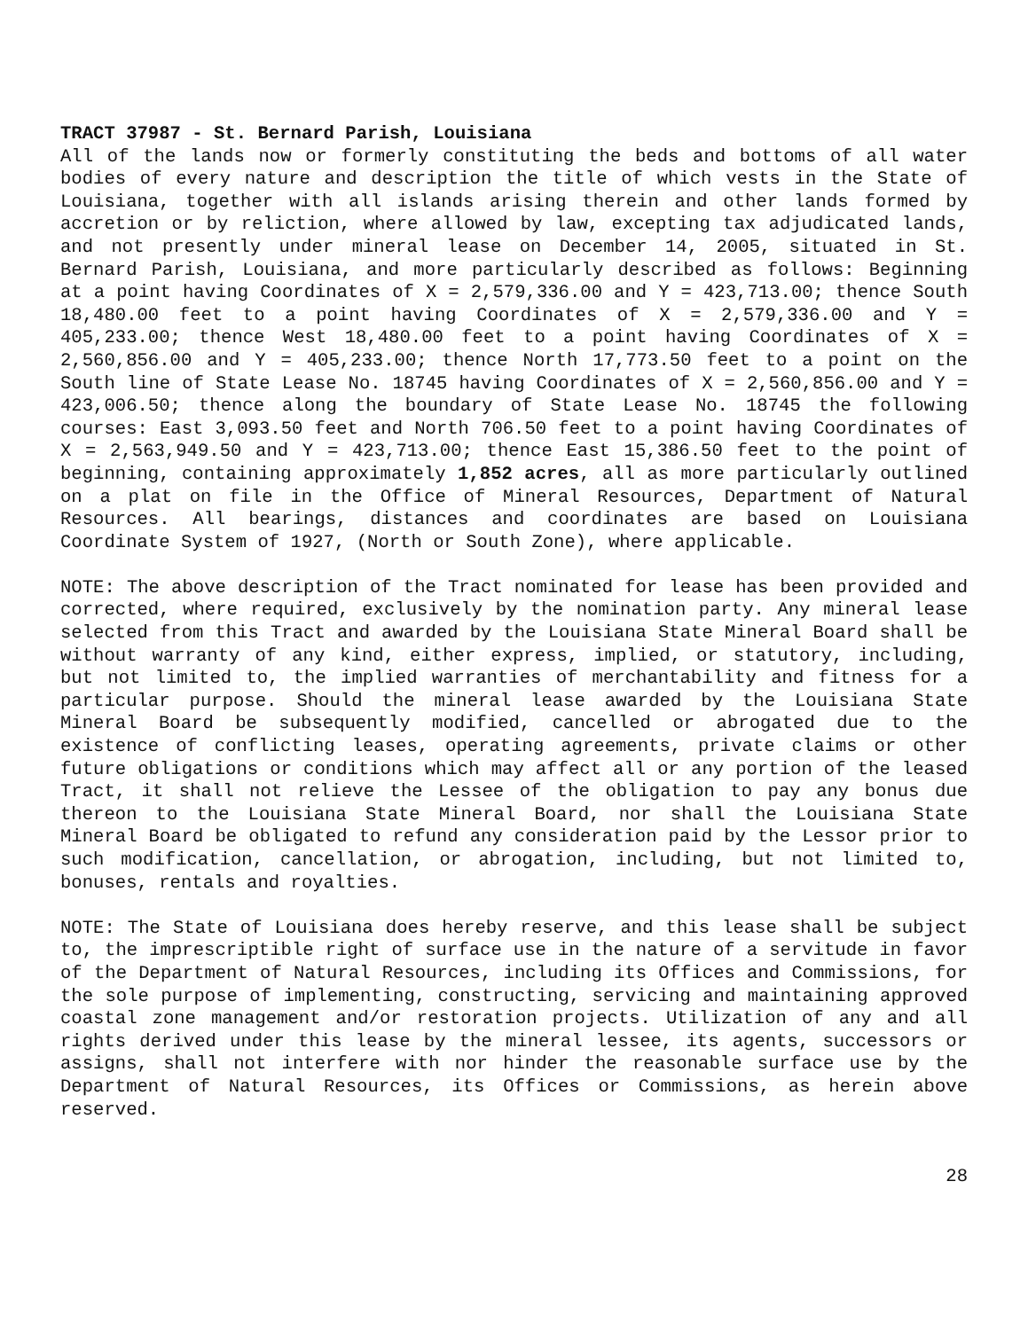TRACT 37987 - St. Bernard Parish, Louisiana
All of the lands now or formerly constituting the beds and bottoms of all water bodies of every nature and description the title of which vests in the State of Louisiana, together with all islands arising therein and other lands formed by accretion or by reliction, where allowed by law, excepting tax adjudicated lands, and not presently under mineral lease on December 14, 2005, situated in St. Bernard Parish, Louisiana, and more particularly described as follows: Beginning at a point having Coordinates of X = 2,579,336.00 and Y = 423,713.00; thence South 18,480.00 feet to a point having Coordinates of X = 2,579,336.00 and Y = 405,233.00; thence West 18,480.00 feet to a point having Coordinates of X = 2,560,856.00 and Y = 405,233.00; thence North 17,773.50 feet to a point on the South line of State Lease No. 18745 having Coordinates of X = 2,560,856.00 and Y = 423,006.50; thence along the boundary of State Lease No. 18745 the following courses: East 3,093.50 feet and North 706.50 feet to a point having Coordinates of X = 2,563,949.50 and Y = 423,713.00; thence East 15,386.50 feet to the point of beginning, containing approximately 1,852 acres, all as more particularly outlined on a plat on file in the Office of Mineral Resources, Department of Natural Resources. All bearings, distances and coordinates are based on Louisiana Coordinate System of 1927, (North or South Zone), where applicable.
NOTE: The above description of the Tract nominated for lease has been provided and corrected, where required, exclusively by the nomination party. Any mineral lease selected from this Tract and awarded by the Louisiana State Mineral Board shall be without warranty of any kind, either express, implied, or statutory, including, but not limited to, the implied warranties of merchantability and fitness for a particular purpose. Should the mineral lease awarded by the Louisiana State Mineral Board be subsequently modified, cancelled or abrogated due to the existence of conflicting leases, operating agreements, private claims or other future obligations or conditions which may affect all or any portion of the leased Tract, it shall not relieve the Lessee of the obligation to pay any bonus due thereon to the Louisiana State Mineral Board, nor shall the Louisiana State Mineral Board be obligated to refund any consideration paid by the Lessor prior to such modification, cancellation, or abrogation, including, but not limited to, bonuses, rentals and royalties.
NOTE: The State of Louisiana does hereby reserve, and this lease shall be subject to, the imprescriptible right of surface use in the nature of a servitude in favor of the Department of Natural Resources, including its Offices and Commissions, for the sole purpose of implementing, constructing, servicing and maintaining approved coastal zone management and/or restoration projects. Utilization of any and all rights derived under this lease by the mineral lessee, its agents, successors or assigns, shall not interfere with nor hinder the reasonable surface use by the Department of Natural Resources, its Offices or Commissions, as herein above reserved.
28